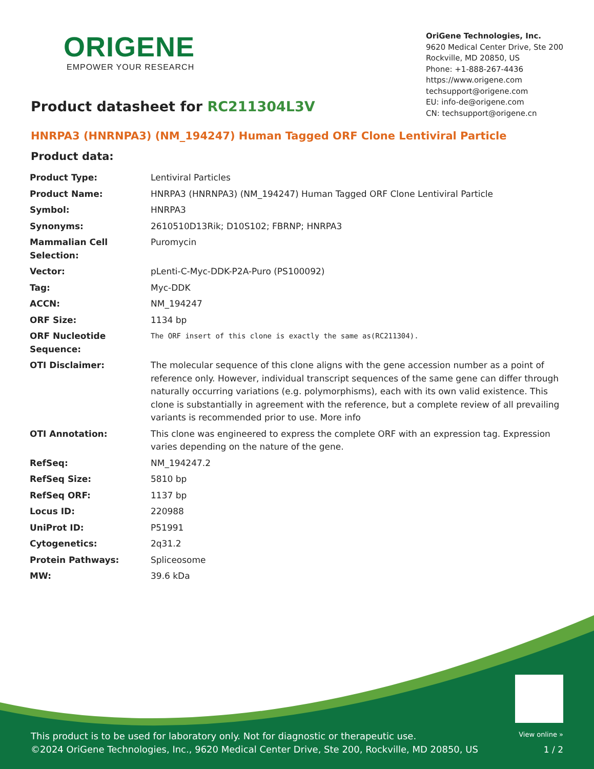ORIGENE
EMPOWER YOUR RESEARCH
OriGene Technologies, Inc.
9620 Medical Center Drive, Ste 200
Rockville, MD 20850, US
Phone: +1-888-267-4436
https://www.origene.com
techsupport@origene.com
EU: info-de@origene.com
CN: techsupport@origene.cn
Product datasheet for RC211304L3V
HNRPA3 (HNRNPA3) (NM_194247) Human Tagged ORF Clone Lentiviral Particle
Product data:
| Product Type: | Lentiviral Particles |
| Product Name: | HNRPA3 (HNRNPA3) (NM_194247) Human Tagged ORF Clone Lentiviral Particle |
| Symbol: | HNRPA3 |
| Synonyms: | 2610510D13Rik; D10S102; FBRNP; HNRPA3 |
| Mammalian Cell Selection: | Puromycin |
| Vector: | pLenti-C-Myc-DDK-P2A-Puro (PS100092) |
| Tag: | Myc-DDK |
| ACCN: | NM_194247 |
| ORF Size: | 1134 bp |
| ORF Nucleotide Sequence: | The ORF insert of this clone is exactly the same as(RC211304). |
| OTI Disclaimer: | The molecular sequence of this clone aligns with the gene accession number as a point of reference only. However, individual transcript sequences of the same gene can differ through naturally occurring variations (e.g. polymorphisms), each with its own valid existence. This clone is substantially in agreement with the reference, but a complete review of all prevailing variants is recommended prior to use. More info |
| OTI Annotation: | This clone was engineered to express the complete ORF with an expression tag. Expression varies depending on the nature of the gene. |
| RefSeq: | NM_194247.2 |
| RefSeq Size: | 5810 bp |
| RefSeq ORF: | 1137 bp |
| Locus ID: | 220988 |
| UniProt ID: | P51991 |
| Cytogenetics: | 2q31.2 |
| Protein Pathways: | Spliceosome |
| MW: | 39.6 kDa |
View online »
This product is to be used for laboratory only. Not for diagnostic or therapeutic use.
©2024 OriGene Technologies, Inc., 9620 Medical Center Drive, Ste 200, Rockville, MD 20850, US
1 / 2